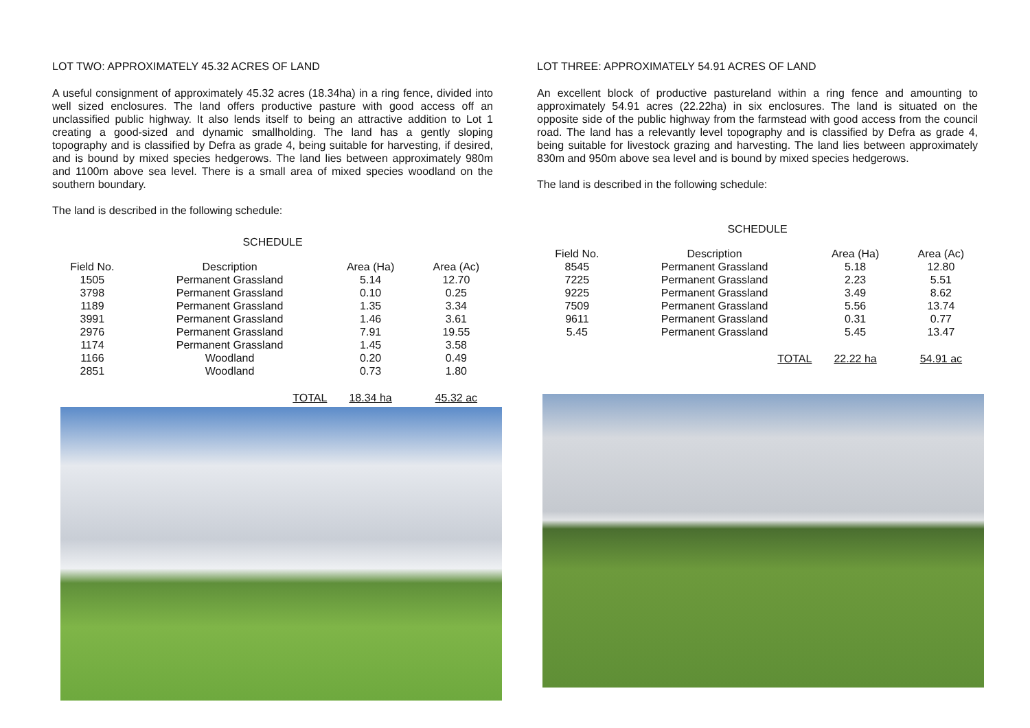LOT TWO: APPROXIMATELY 45.32 ACRES OF LAND
A useful consignment of approximately 45.32 acres (18.34ha) in a ring fence, divided into well sized enclosures. The land offers productive pasture with good access off an unclassified public highway. It also lends itself to being an attractive addition to Lot 1 creating a good-sized and dynamic smallholding. The land has a gently sloping topography and is classified by Defra as grade 4, being suitable for harvesting, if desired, and is bound by mixed species hedgerows. The land lies between approximately 980m and 1100m above sea level. There is a small area of mixed species woodland on the southern boundary.
The land is described in the following schedule:
SCHEDULE
| Field No. | Description | Area (Ha) | Area (Ac) |
| --- | --- | --- | --- |
| 1505 | Permanent Grassland | 5.14 | 12.70 |
| 3798 | Permanent Grassland | 0.10 | 0.25 |
| 1189 | Permanent Grassland | 1.35 | 3.34 |
| 3991 | Permanent Grassland | 1.46 | 3.61 |
| 2976 | Permanent Grassland | 7.91 | 19.55 |
| 1174 | Permanent Grassland | 1.45 | 3.58 |
| 1166 | Woodland | 0.20 | 0.49 |
| 2851 | Woodland | 0.73 | 1.80 |
| | TOTAL | 18.34 ha | 45.32 ac |
LOT THREE: APPROXIMATELY 54.91 ACRES OF LAND
An excellent block of productive pastureland within a ring fence and amounting to approximately 54.91 acres (22.22ha) in six enclosures. The land is situated on the opposite side of the public highway from the farmstead with good access from the council road. The land has a relevantly level topography and is classified by Defra as grade 4, being suitable for livestock grazing and harvesting. The land lies between approximately 830m and 950m above sea level and is bound by mixed species hedgerows.
The land is described in the following schedule:
SCHEDULE
| Field No. | Description | Area (Ha) | Area (Ac) |
| --- | --- | --- | --- |
| 8545 | Permanent Grassland | 5.18 | 12.80 |
| 7225 | Permanent Grassland | 2.23 | 5.51 |
| 9225 | Permanent Grassland | 3.49 | 8.62 |
| 7509 | Permanent Grassland | 5.56 | 13.74 |
| 9611 | Permanent Grassland | 0.31 | 0.77 |
| 5.45 | Permanent Grassland | 5.45 | 13.47 |
| | TOTAL | 22.22 ha | 54.91 ac |